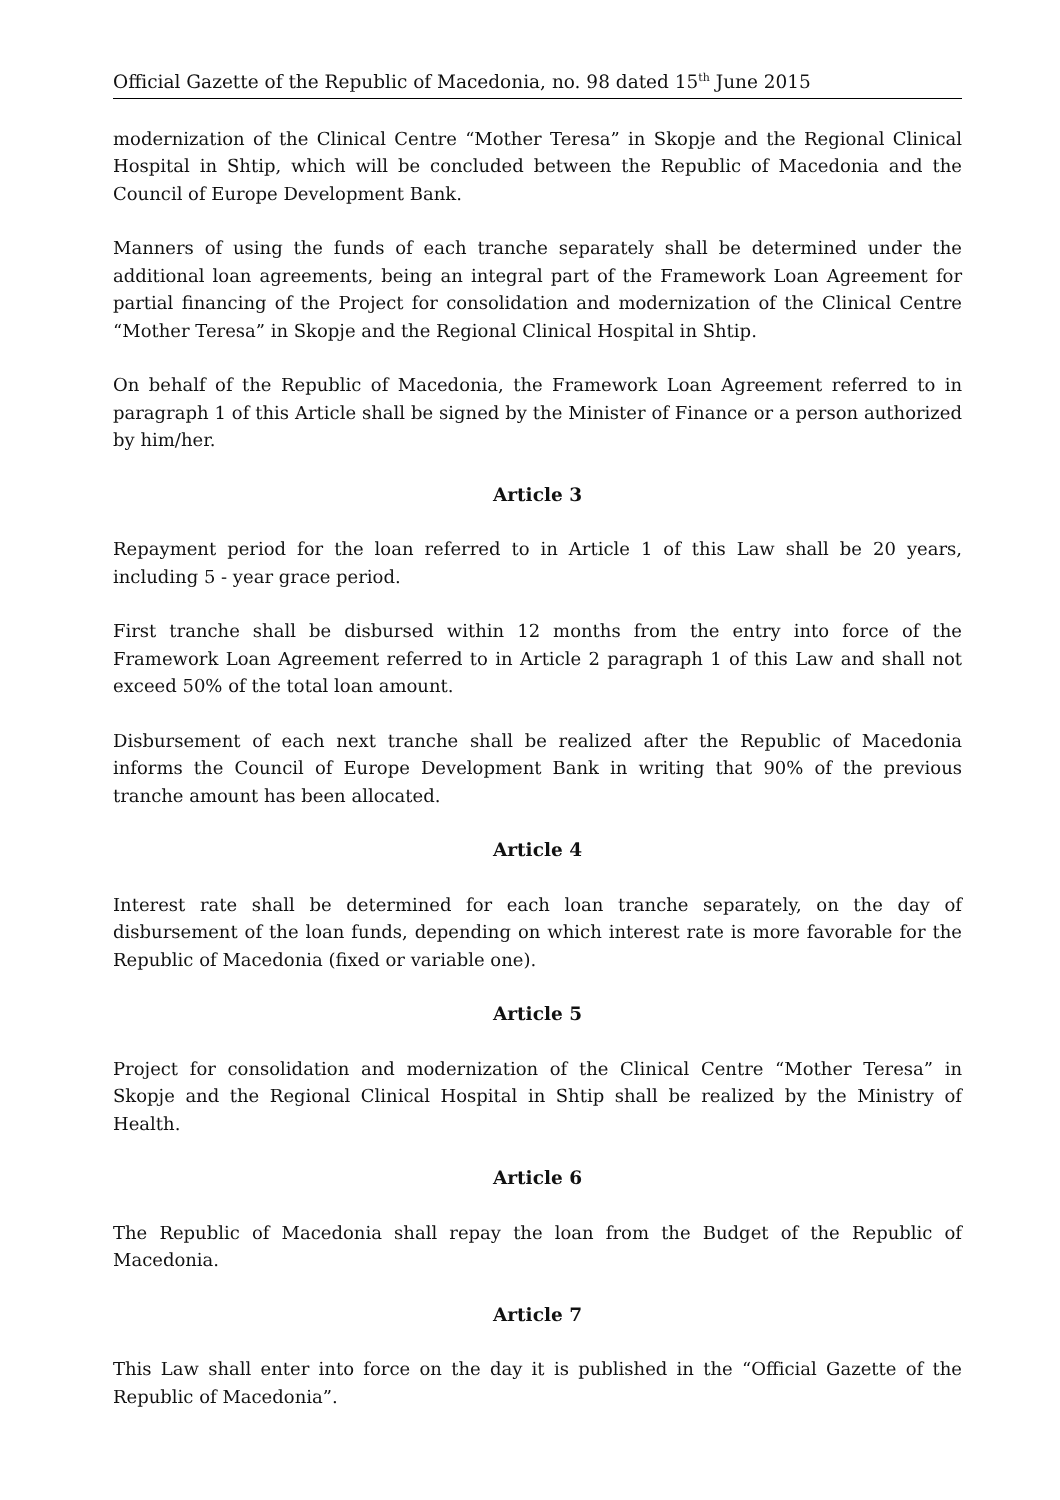Official Gazette of the Republic of Macedonia, no. 98 dated 15<sup>th</sup> June 2015
modernization of the Clinical Centre “Mother Teresa” in Skopje and the Regional Clinical Hospital in Shtip, which will be concluded between the Republic of Macedonia and the Council of Europe Development Bank.
Manners of using the funds of each tranche separately shall be determined under the additional loan agreements, being an integral part of the Framework Loan Agreement for partial financing of the Project for consolidation and modernization of the Clinical Centre “Mother Teresa” in Skopje and the Regional Clinical Hospital in Shtip.
On behalf of the Republic of Macedonia, the Framework Loan Agreement referred to in paragraph 1 of this Article shall be signed by the Minister of Finance or a person authorized by him/her.
Article 3
Repayment period for the loan referred to in Article 1 of this Law shall be 20 years, including 5 - year grace period.
First tranche shall be disbursed within 12 months from the entry into force of the Framework Loan Agreement referred to in Article 2 paragraph 1 of this Law and shall not exceed 50% of the total loan amount.
Disbursement of each next tranche shall be realized after the Republic of Macedonia informs the Council of Europe Development Bank in writing that 90% of the previous tranche amount has been allocated.
Article 4
Interest rate shall be determined for each loan tranche separately, on the day of disbursement of the loan funds, depending on which interest rate is more favorable for the Republic of Macedonia (fixed or variable one).
Article 5
Project for consolidation and modernization of the Clinical Centre “Mother Teresa” in Skopje and the Regional Clinical Hospital in Shtip shall be realized by the Ministry of Health.
Article 6
The Republic of Macedonia shall repay the loan from the Budget of the Republic of Macedonia.
Article 7
This Law shall enter into force on the day it is published in the “Official Gazette of the Republic of Macedonia”.